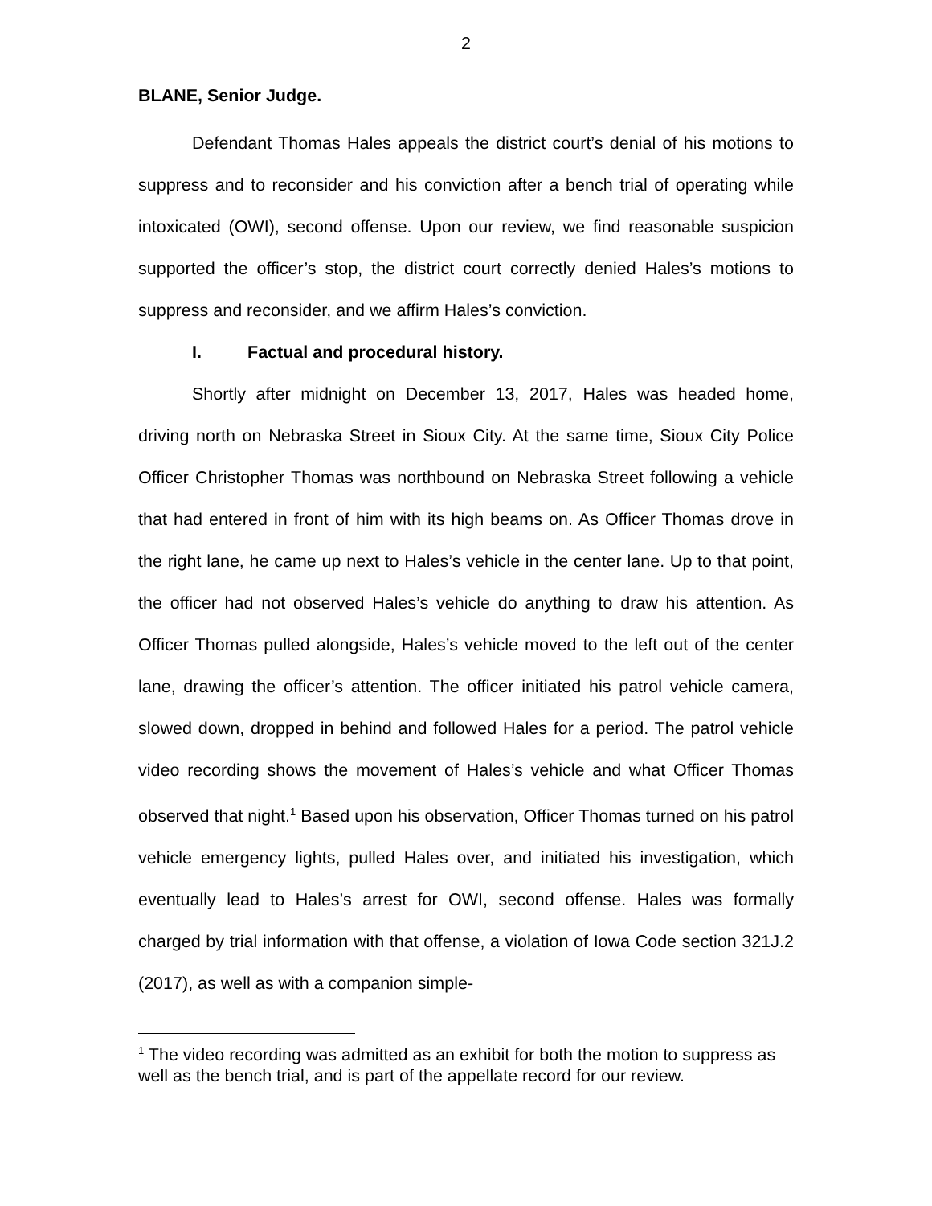2
BLANE, Senior Judge.
Defendant Thomas Hales appeals the district court’s denial of his motions to suppress and to reconsider and his conviction after a bench trial of operating while intoxicated (OWI), second offense. Upon our review, we find reasonable suspicion supported the officer’s stop, the district court correctly denied Hales’s motions to suppress and reconsider, and we affirm Hales’s conviction.
I. Factual and procedural history.
Shortly after midnight on December 13, 2017, Hales was headed home, driving north on Nebraska Street in Sioux City. At the same time, Sioux City Police Officer Christopher Thomas was northbound on Nebraska Street following a vehicle that had entered in front of him with its high beams on. As Officer Thomas drove in the right lane, he came up next to Hales’s vehicle in the center lane. Up to that point, the officer had not observed Hales’s vehicle do anything to draw his attention. As Officer Thomas pulled alongside, Hales’s vehicle moved to the left out of the center lane, drawing the officer’s attention. The officer initiated his patrol vehicle camera, slowed down, dropped in behind and followed Hales for a period. The patrol vehicle video recording shows the movement of Hales’s vehicle and what Officer Thomas observed that night.<sup>1</sup> Based upon his observation, Officer Thomas turned on his patrol vehicle emergency lights, pulled Hales over, and initiated his investigation, which eventually lead to Hales’s arrest for OWI, second offense. Hales was formally charged by trial information with that offense, a violation of Iowa Code section 321J.2 (2017), as well as with a companion simple-
<sup>1</sup> The video recording was admitted as an exhibit for both the motion to suppress as well as the bench trial, and is part of the appellate record for our review.